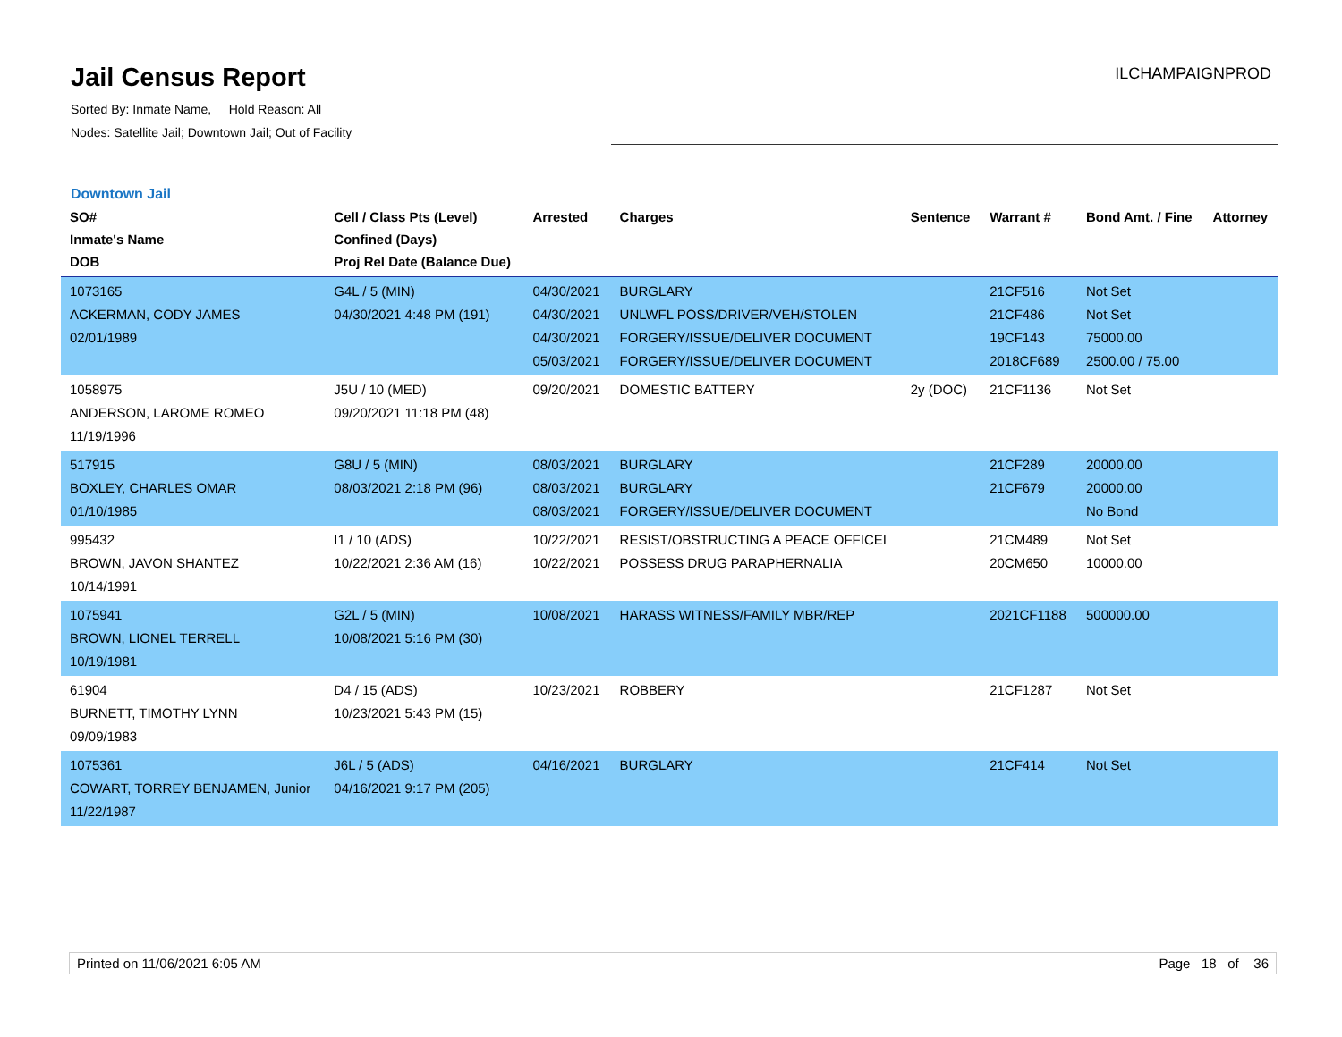Jail Census Report
ILCHAMPAIGNPROD
Sorted By: Inmate Name, Hold Reason: All
Nodes: Satellite Jail; Downtown Jail; Out of Facility
Downtown Jail
| SO# Inmate's Name DOB | Cell / Class Pts (Level) Confined (Days) Proj Rel Date (Balance Due) | Arrested | Charges | Sentence | Warrant # | Bond Amt. / Fine | Attorney |
| --- | --- | --- | --- | --- | --- | --- | --- |
| 1073165 ACKERMAN, CODY JAMES 02/01/1989 | G4L / 5 (MIN) 04/30/2021 4:48 PM (191) | 04/30/2021 04/30/2021 04/30/2021 05/03/2021 | BURGLARY UNLWFL POSS/DRIVER/VEH/STOLEN FORGERY/ISSUE/DELIVER DOCUMENT FORGERY/ISSUE/DELIVER DOCUMENT | | 21CF516 21CF486 19CF143 2018CF689 | Not Set Not Set 75000.00 2500.00 / 75.00 | |
| 1058975 ANDERSON, LAROME ROMEO 11/19/1996 | J5U / 10 (MED) 09/20/2021 11:18 PM (48) | 09/20/2021 | DOMESTIC BATTERY | 2y (DOC) | 21CF1136 | Not Set | |
| 517915 BOXLEY, CHARLES OMAR 01/10/1985 | G8U / 5 (MIN) 08/03/2021 2:18 PM (96) | 08/03/2021 08/03/2021 08/03/2021 | BURGLARY BURGLARY FORGERY/ISSUE/DELIVER DOCUMENT | | 21CF289 21CF679 | 20000.00 20000.00 No Bond | |
| 995432 BROWN, JAVON SHANTEZ 10/14/1991 | I1 / 10 (ADS) 10/22/2021 2:36 AM (16) | 10/22/2021 10/22/2021 | RESIST/OBSTRUCTING A PEACE OFFICEI POSSESS DRUG PARAPHERNALIA | | 21CM489 20CM650 | Not Set 10000.00 | |
| 1075941 BROWN, LIONEL TERRELL 10/19/1981 | G2L / 5 (MIN) 10/08/2021 5:16 PM (30) | 10/08/2021 | HARASS WITNESS/FAMILY MBR/REP | | 2021CF1188 | 500000.00 | |
| 61904 BURNETT, TIMOTHY LYNN 09/09/1983 | D4 / 15 (ADS) 10/23/2021 5:43 PM (15) | 10/23/2021 | ROBBERY | | 21CF1287 | Not Set | |
| 1075361 COWART, TORREY BENJAMEN, Junior 11/22/1987 | J6L / 5 (ADS) 04/16/2021 9:17 PM (205) | 04/16/2021 | BURGLARY | | 21CF414 | Not Set | |
Printed on 11/06/2021 6:05 AM Page 18 of 36